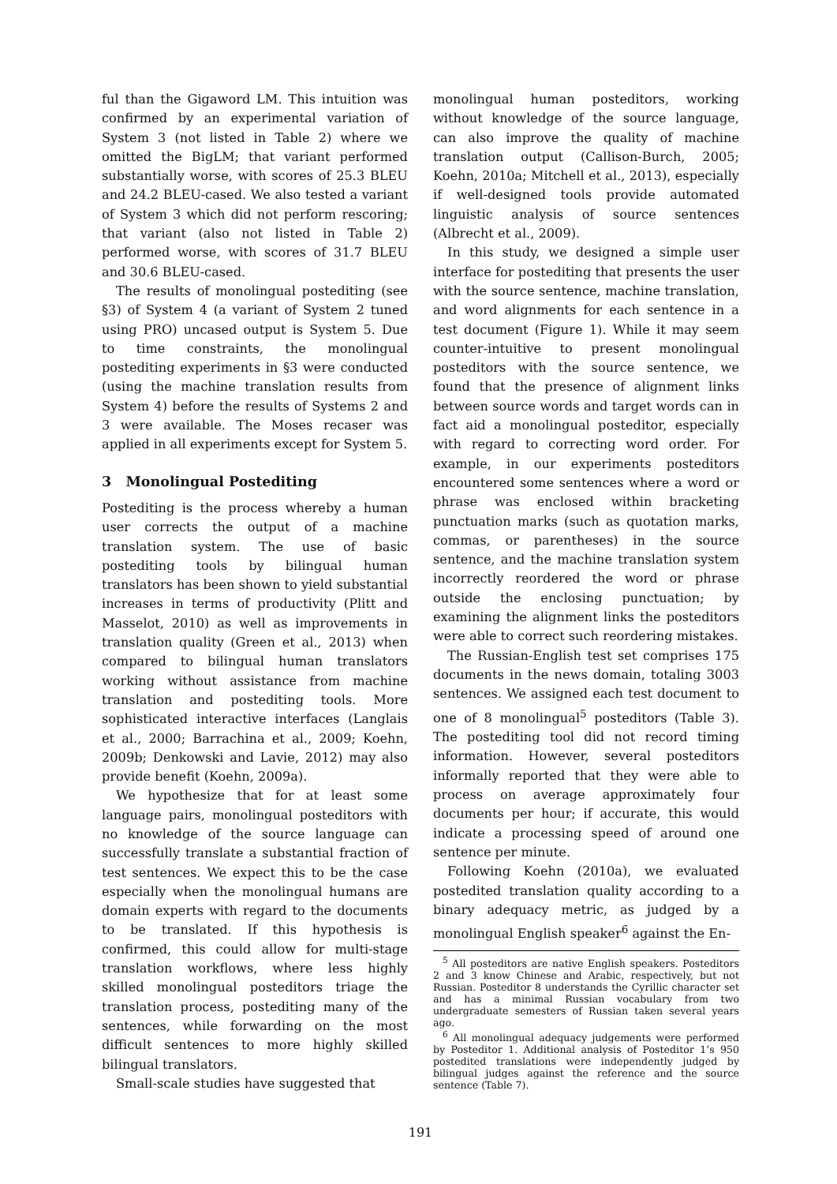ful than the Gigaword LM. This intuition was confirmed by an experimental variation of System 3 (not listed in Table 2) where we omitted the BigLM; that variant performed substantially worse, with scores of 25.3 BLEU and 24.2 BLEU-cased. We also tested a variant of System 3 which did not perform rescoring; that variant (also not listed in Table 2) performed worse, with scores of 31.7 BLEU and 30.6 BLEU-cased.
The results of monolingual postediting (see §3) of System 4 (a variant of System 2 tuned using PRO) uncased output is System 5. Due to time constraints, the monolingual postediting experiments in §3 were conducted (using the machine translation results from System 4) before the results of Systems 2 and 3 were available. The Moses recaser was applied in all experiments except for System 5.
3 Monolingual Postediting
Postediting is the process whereby a human user corrects the output of a machine translation system. The use of basic postediting tools by bilingual human translators has been shown to yield substantial increases in terms of productivity (Plitt and Masselot, 2010) as well as improvements in translation quality (Green et al., 2013) when compared to bilingual human translators working without assistance from machine translation and postediting tools. More sophisticated interactive interfaces (Langlais et al., 2000; Barrachina et al., 2009; Koehn, 2009b; Denkowski and Lavie, 2012) may also provide benefit (Koehn, 2009a).
We hypothesize that for at least some language pairs, monolingual posteditors with no knowledge of the source language can successfully translate a substantial fraction of test sentences. We expect this to be the case especially when the monolingual humans are domain experts with regard to the documents to be translated. If this hypothesis is confirmed, this could allow for multi-stage translation workflows, where less highly skilled monolingual posteditors triage the translation process, postediting many of the sentences, while forwarding on the most difficult sentences to more highly skilled bilingual translators.
Small-scale studies have suggested that
monolingual human posteditors, working without knowledge of the source language, can also improve the quality of machine translation output (Callison-Burch, 2005; Koehn, 2010a; Mitchell et al., 2013), especially if well-designed tools provide automated linguistic analysis of source sentences (Albrecht et al., 2009).
In this study, we designed a simple user interface for postediting that presents the user with the source sentence, machine translation, and word alignments for each sentence in a test document (Figure 1). While it may seem counter-intuitive to present monolingual posteditors with the source sentence, we found that the presence of alignment links between source words and target words can in fact aid a monolingual posteditor, especially with regard to correcting word order. For example, in our experiments posteditors encountered some sentences where a word or phrase was enclosed within bracketing punctuation marks (such as quotation marks, commas, or parentheses) in the source sentence, and the machine translation system incorrectly reordered the word or phrase outside the enclosing punctuation; by examining the alignment links the posteditors were able to correct such reordering mistakes.
The Russian-English test set comprises 175 documents in the news domain, totaling 3003 sentences. We assigned each test document to one of 8 monolingual<sup>5</sup> posteditors (Table 3). The postediting tool did not record timing information. However, several posteditors informally reported that they were able to process on average approximately four documents per hour; if accurate, this would indicate a processing speed of around one sentence per minute.
Following Koehn (2010a), we evaluated postedited translation quality according to a binary adequacy metric, as judged by a monolingual English speaker<sup>6</sup> against the En-
<sup>5</sup> All posteditors are native English speakers. Posteditors 2 and 3 know Chinese and Arabic, respectively, but not Russian. Posteditor 8 understands the Cyrillic character set and has a minimal Russian vocabulary from two undergraduate semesters of Russian taken several years ago.
<sup>6</sup> All monolingual adequacy judgements were performed by Posteditor 1. Additional analysis of Posteditor 1’s 950 postedited translations were independently judged by bilingual judges against the reference and the source sentence (Table 7).
191